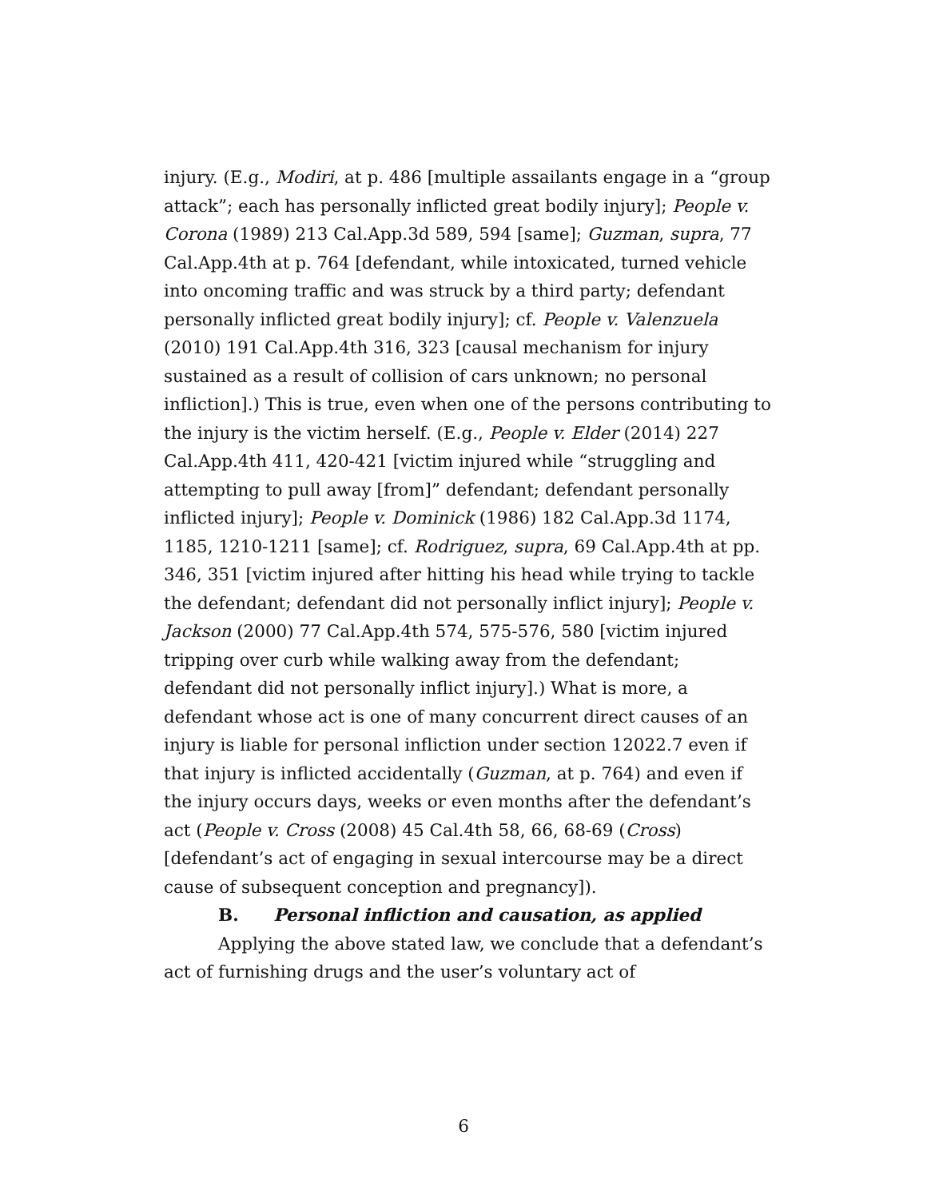injury. (E.g., Modiri, at p. 486 [multiple assailants engage in a “group attack”; each has personally inflicted great bodily injury]; People v. Corona (1989) 213 Cal.App.3d 589, 594 [same]; Guzman, supra, 77 Cal.App.4th at p. 764 [defendant, while intoxicated, turned vehicle into oncoming traffic and was struck by a third party; defendant personally inflicted great bodily injury]; cf. People v. Valenzuela (2010) 191 Cal.App.4th 316, 323 [causal mechanism for injury sustained as a result of collision of cars unknown; no personal infliction].) This is true, even when one of the persons contributing to the injury is the victim herself. (E.g., People v. Elder (2014) 227 Cal.App.4th 411, 420-421 [victim injured while “struggling and attempting to pull away [from]” defendant; defendant personally inflicted injury]; People v. Dominick (1986) 182 Cal.App.3d 1174, 1185, 1210-1211 [same]; cf. Rodriguez, supra, 69 Cal.App.4th at pp. 346, 351 [victim injured after hitting his head while trying to tackle the defendant; defendant did not personally inflict injury]; People v. Jackson (2000) 77 Cal.App.4th 574, 575-576, 580 [victim injured tripping over curb while walking away from the defendant; defendant did not personally inflict injury].) What is more, a defendant whose act is one of many concurrent direct causes of an injury is liable for personal infliction under section 12022.7 even if that injury is inflicted accidentally (Guzman, at p. 764) and even if the injury occurs days, weeks or even months after the defendant’s act (People v. Cross (2008) 45 Cal.4th 58, 66, 68-69 (Cross) [defendant’s act of engaging in sexual intercourse may be a direct cause of subsequent conception and pregnancy]).
B. Personal infliction and causation, as applied
Applying the above stated law, we conclude that a defendant’s act of furnishing drugs and the user’s voluntary act of
6